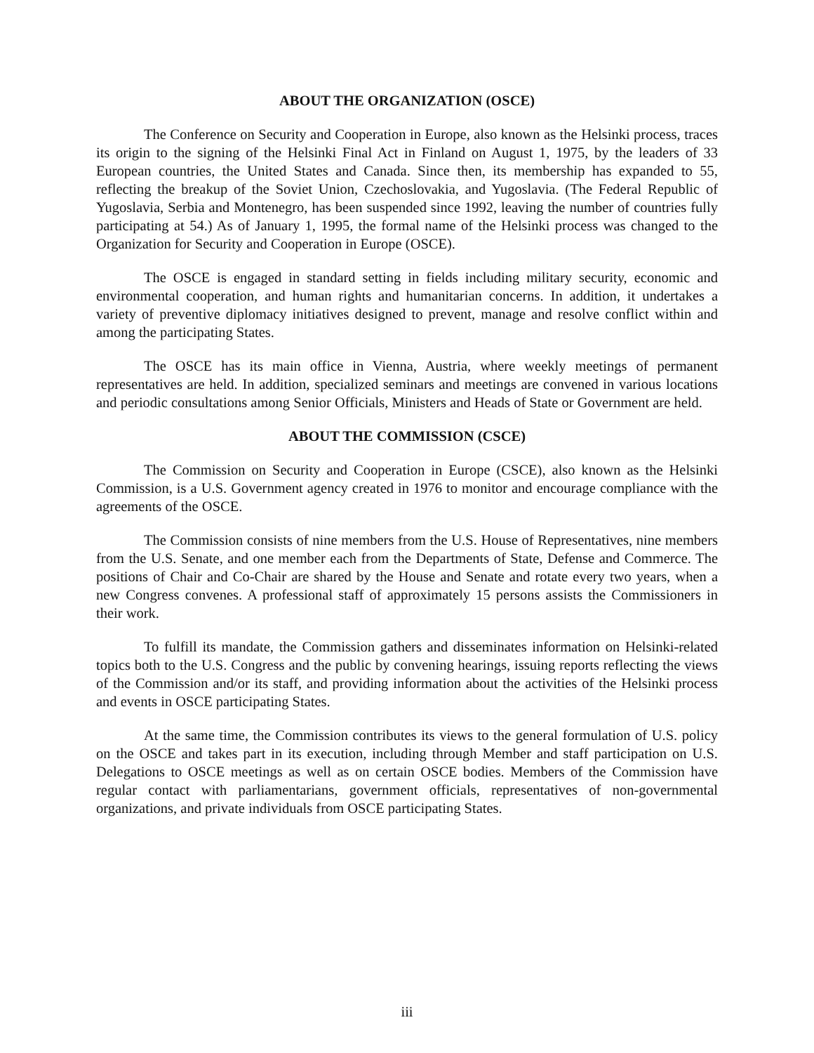ABOUT THE ORGANIZATION (OSCE)
The Conference on Security and Cooperation in Europe, also known as the Helsinki process, traces its origin to the signing of the Helsinki Final Act in Finland on August 1, 1975, by the leaders of 33 European countries, the United States and Canada. Since then, its membership has expanded to 55, reflecting the breakup of the Soviet Union, Czechoslovakia, and Yugoslavia. (The Federal Republic of Yugoslavia, Serbia and Montenegro, has been suspended since 1992, leaving the number of countries fully participating at 54.) As of January 1, 1995, the formal name of the Helsinki process was changed to the Organization for Security and Cooperation in Europe (OSCE).
The OSCE is engaged in standard setting in fields including military security, economic and environmental cooperation, and human rights and humanitarian concerns. In addition, it undertakes a variety of preventive diplomacy initiatives designed to prevent, manage and resolve conflict within and among the participating States.
The OSCE has its main office in Vienna, Austria, where weekly meetings of permanent representatives are held. In addition, specialized seminars and meetings are convened in various locations and periodic consultations among Senior Officials, Ministers and Heads of State or Government are held.
ABOUT THE COMMISSION (CSCE)
The Commission on Security and Cooperation in Europe (CSCE), also known as the Helsinki Commission, is a U.S. Government agency created in 1976 to monitor and encourage compliance with the agreements of the OSCE.
The Commission consists of nine members from the U.S. House of Representatives, nine members from the U.S. Senate, and one member each from the Departments of State, Defense and Commerce. The positions of Chair and Co-Chair are shared by the House and Senate and rotate every two years, when a new Congress convenes. A professional staff of approximately 15 persons assists the Commissioners in their work.
To fulfill its mandate, the Commission gathers and disseminates information on Helsinki-related topics both to the U.S. Congress and the public by convening hearings, issuing reports reflecting the views of the Commission and/or its staff, and providing information about the activities of the Helsinki process and events in OSCE participating States.
At the same time, the Commission contributes its views to the general formulation of U.S. policy on the OSCE and takes part in its execution, including through Member and staff participation on U.S. Delegations to OSCE meetings as well as on certain OSCE bodies. Members of the Commission have regular contact with parliamentarians, government officials, representatives of non-governmental organizations, and private individuals from OSCE participating States.
iii